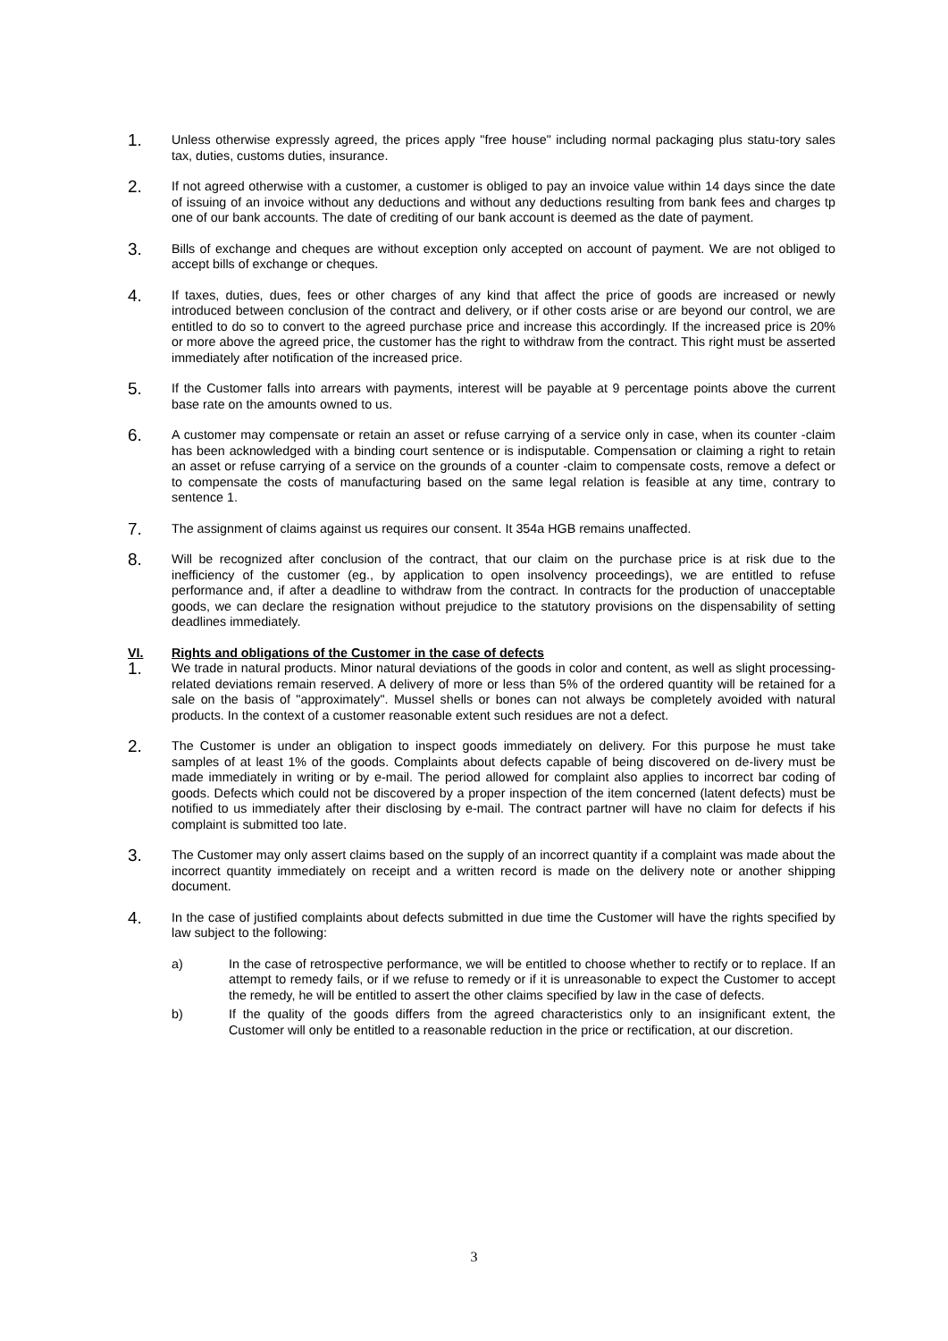1.
Unless otherwise expressly agreed, the prices apply "free house" including normal packaging plus statu-tory sales tax, duties, customs duties, insurance.
2.
If not agreed otherwise with a customer, a customer is obliged to pay an invoice value within 14 days since the date of issuing of an invoice without any deductions and without any deductions resulting from bank fees and charges tp one of our bank accounts. The date of crediting of our bank account is deemed as the date of payment.
3.
Bills of exchange and cheques are without exception only accepted on account of payment. We are not obliged to accept bills of exchange or cheques.
4.
If taxes, duties, dues, fees or other charges of any kind that affect the price of goods are increased or newly introduced between conclusion of the contract and delivery, or if other costs arise or are beyond our control, we are entitled to do so to convert to the agreed purchase price and increase this accordingly. If the increased price is 20% or more above the agreed price, the customer has the right to withdraw from the contract. This right must be asserted immediately after notification of the increased price.
5.
If the Customer falls into arrears with payments, interest will be payable at 9 percentage points above the current base rate on the amounts owned to us.
6.
A customer may compensate or retain an asset or refuse carrying of a service only in case, when its counter -claim has been acknowledged with a binding court sentence or is indisputable. Compensation or claiming a right to retain an asset or refuse carrying of a service on the grounds of a counter -claim to compensate costs, remove a defect or to compensate the costs of manufacturing based on the same legal relation is feasible at any time, contrary to sentence 1.
7.
The assignment of claims against us requires our consent. It 354a HGB remains unaffected.
8.
Will be recognized after conclusion of the contract, that our claim on the purchase price is at risk due to the inefficiency of the customer (eg., by application to open insolvency proceedings), we are entitled to refuse performance and, if after a deadline to withdraw from the contract. In contracts for the production of unacceptable goods, we can declare the resignation without prejudice to the statutory provisions on the dispensability of setting deadlines immediately.
VI. Rights and obligations of the Customer in the case of defects
1.
We trade in natural products. Minor natural deviations of the goods in color and content, as well as slight processing-related deviations remain reserved. A delivery of more or less than 5% of the ordered quantity will be retained for a sale on the basis of "approximately". Mussel shells or bones can not always be completely avoided with natural products. In the context of a customer reasonable extent such residues are not a defect.
2.
The Customer is under an obligation to inspect goods immediately on delivery. For this purpose he must take samples of at least 1% of the goods. Complaints about defects capable of being discovered on de-livery must be made immediately in writing or by e-mail. The period allowed for complaint also applies to incorrect bar coding of goods. Defects which could not be discovered by a proper inspection of the item concerned (latent defects) must be notified to us immediately after their disclosing by e-mail. The contract partner will have no claim for defects if his complaint is submitted too late.
3.
The Customer may only assert claims based on the supply of an incorrect quantity if a complaint was made about the incorrect quantity immediately on receipt and a written record is made on the delivery note or another shipping document.
4.
In the case of justified complaints about defects submitted in due time the Customer will have the rights specified by law subject to the following:
a) In the case of retrospective performance, we will be entitled to choose whether to rectify or to replace. If an attempt to remedy fails, or if we refuse to remedy or if it is unreasonable to expect the Customer to accept the remedy, he will be entitled to assert the other claims specified by law in the case of defects.
b) If the quality of the goods differs from the agreed characteristics only to an insignificant extent, the Customer will only be entitled to a reasonable reduction in the price or rectification, at our discretion.
3